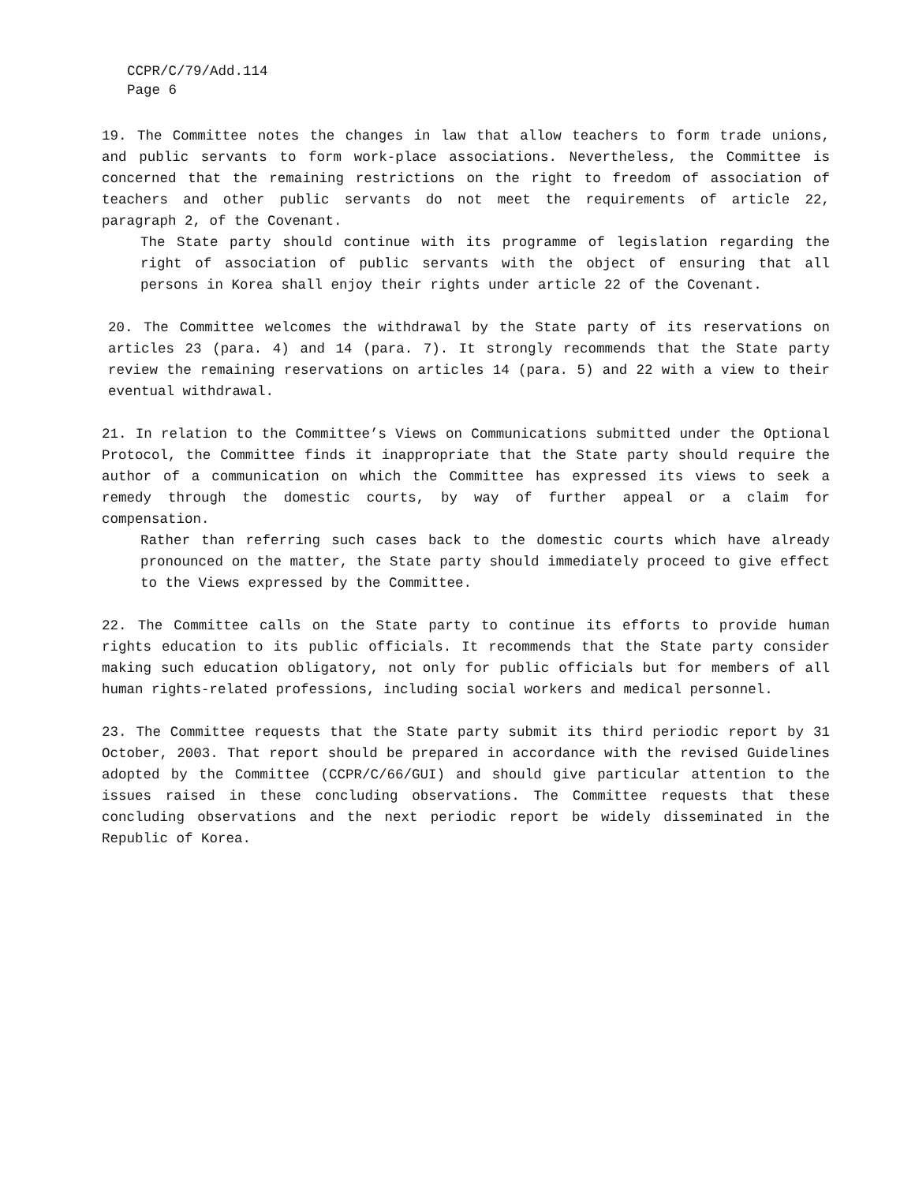CCPR/C/79/Add.114
Page 6
19. The Committee notes the changes in law that allow teachers to form trade unions, and public servants to form work-place associations. Nevertheless, the Committee is concerned that the remaining restrictions on the right to freedom of association of teachers and other public servants do not meet the requirements of article 22, paragraph 2, of the Covenant.
The State party should continue with its programme of legislation regarding the right of association of public servants with the object of ensuring that all persons in Korea shall enjoy their rights under article 22 of the Covenant.
20. The Committee welcomes the withdrawal by the State party of its reservations on articles 23 (para. 4) and 14 (para. 7). It strongly recommends that the State party review the remaining reservations on articles 14 (para. 5) and 22 with a view to their eventual withdrawal.
21. In relation to the Committee’s Views on Communications submitted under the Optional Protocol, the Committee finds it inappropriate that the State party should require the author of a communication on which the Committee has expressed its views to seek a remedy through the domestic courts, by way of further appeal or a claim for compensation.
Rather than referring such cases back to the domestic courts which have already pronounced on the matter, the State party should immediately proceed to give effect to the Views expressed by the Committee.
22. The Committee calls on the State party to continue its efforts to provide human rights education to its public officials. It recommends that the State party consider making such education obligatory, not only for public officials but for members of all human rights-related professions, including social workers and medical personnel.
23. The Committee requests that the State party submit its third periodic report by 31 October, 2003. That report should be prepared in accordance with the revised Guidelines adopted by the Committee (CCPR/C/66/GUI) and should give particular attention to the issues raised in these concluding observations. The Committee requests that these concluding observations and the next periodic report be widely disseminated in the Republic of Korea.